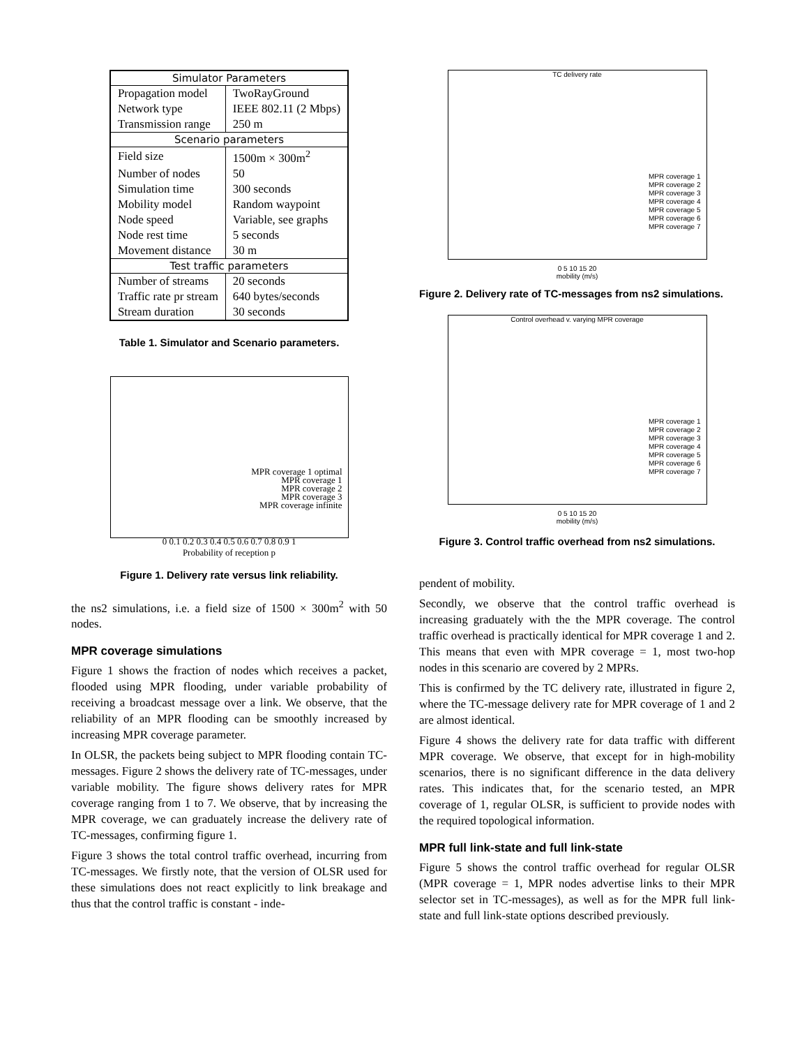| Simulator Parameters | |
| Propagation model | TwoRayGround |
| Network type | IEEE 802.11 (2 Mbps) |
| Transmission range | 250 m |
| Scenario parameters | |
| Field size | 1500m × 300m<sup>2</sup> |
| Number of nodes | 50 |
| Simulation time | 300 seconds |
| Mobility model | Random waypoint |
| Node speed | Variable, see graphs |
| Node rest time | 5 seconds |
| Movement distance | 30 m |
| Test traffic parameters | |
| Number of streams | 20 seconds |
| Traffic rate pr stream | 640 bytes/seconds |
| Stream duration | 30 seconds |
Table 1. Simulator and Scenario parameters.
MPR coverage 1 optimal
MPR coverage 1
MPR coverage 2
MPR coverage 3
MPR coverage infinite
0 0.1 0.2 0.3 0.4 0.5 0.6 0.7 0.8 0.9 1
Probability of reception p
Proportion of nodes receiving the message
Figure 1. Delivery rate versus link reliability.
the ns2 simulations, i.e. a field size of 1500 × 300m<sup>2</sup> with 50 nodes.
MPR coverage simulations
Figure 1 shows the fraction of nodes which receives a packet, flooded using MPR flooding, under variable probability of receiving a broadcast message over a link. We observe, that the reliability of an MPR flooding can be smoothly increased by increasing MPR coverage parameter.
In OLSR, the packets being subject to MPR flooding contain TC-messages. Figure 2 shows the delivery rate of TC-messages, under variable mobility. The figure shows delivery rates for MPR coverage ranging from 1 to 7. We observe, that by increasing the MPR coverage, we can graduately increase the delivery rate of TC-messages, confirming figure 1.
Figure 3 shows the total control traffic overhead, incurring from TC-messages. We firstly note, that the version of OLSR used for these simulations does not react explicitly to link breakage and thus that the control traffic is constant - inde-
TC delivery rate
MPR coverage 1
MPR coverage 2
MPR coverage 3
MPR coverage 4
MPR coverage 5
MPR coverage 6
MPR coverage 7
0 5 10 15 20
mobility (m/s)
Figure 2. Delivery rate of TC-messages from ns2 simulations.
Control overhead v. varying MPR coverage
MPR coverage 1
MPR coverage 2
MPR coverage 3
MPR coverage 4
MPR coverage 5
MPR coverage 6
MPR coverage 7
0 5 10 15 20
mobility (m/s)
Figure 3. Control traffic overhead from ns2 simulations.
pendent of mobility.
Secondly, we observe that the control traffic overhead is increasing graduately with the the MPR coverage. The control traffic overhead is practically identical for MPR coverage 1 and 2. This means that even with MPR coverage = 1, most two-hop nodes in this scenario are covered by 2 MPRs.
This is confirmed by the TC delivery rate, illustrated in figure 2, where the TC-message delivery rate for MPR coverage of 1 and 2 are almost identical.
Figure 4 shows the delivery rate for data traffic with different MPR coverage. We observe, that except for in high-mobility scenarios, there is no significant difference in the data delivery rates. This indicates that, for the scenario tested, an MPR coverage of 1, regular OLSR, is sufficient to provide nodes with the required topological information.
MPR full link-state and full link-state
Figure 5 shows the control traffic overhead for regular OLSR (MPR coverage = 1, MPR nodes advertise links to their MPR selector set in TC-messages), as well as for the MPR full link-state and full link-state options described previously.